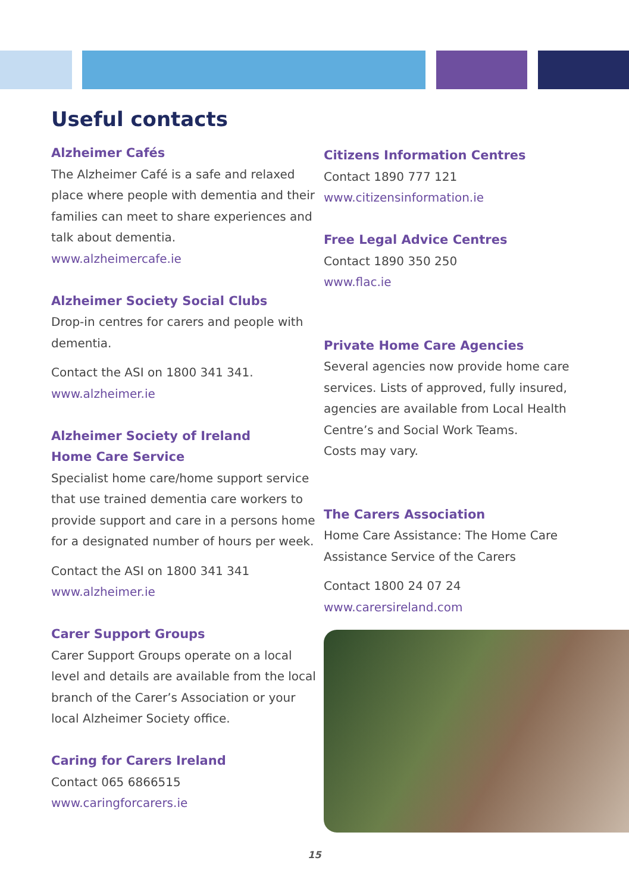Useful contacts
Alzheimer Cafés
The Alzheimer Café is a safe and relaxed place where people with dementia and their families can meet to share experiences and talk about dementia.
www.alzheimercafe.ie
Alzheimer Society Social Clubs
Drop-in centres for carers and people with dementia.
Contact the ASI on 1800 341 341.
www.alzheimer.ie
Alzheimer Society of Ireland
Home Care Service
Specialist home care/home support service that use trained dementia care workers to provide support and care in a persons home for a designated number of hours per week.
Contact the ASI on 1800 341 341
www.alzheimer.ie
Carer Support Groups
Carer Support Groups operate on a local level and details are available from the local branch of the Carer’s Association or your local Alzheimer Society office.
Caring for Carers Ireland
Contact 065 6866515
www.caringforcarers.ie
Citizens Information Centres
Contact 1890 777 121
www.citizensinformation.ie
Free Legal Advice Centres
Contact 1890 350 250
www.flac.ie
Private Home Care Agencies
Several agencies now provide home care services. Lists of approved, fully insured, agencies are available from Local Health Centre’s and Social Work Teams.
Costs may vary.
The Carers Association
Home Care Assistance: The Home Care Assistance Service of the Carers
Contact 1800 24 07 24
www.carersireland.com
15